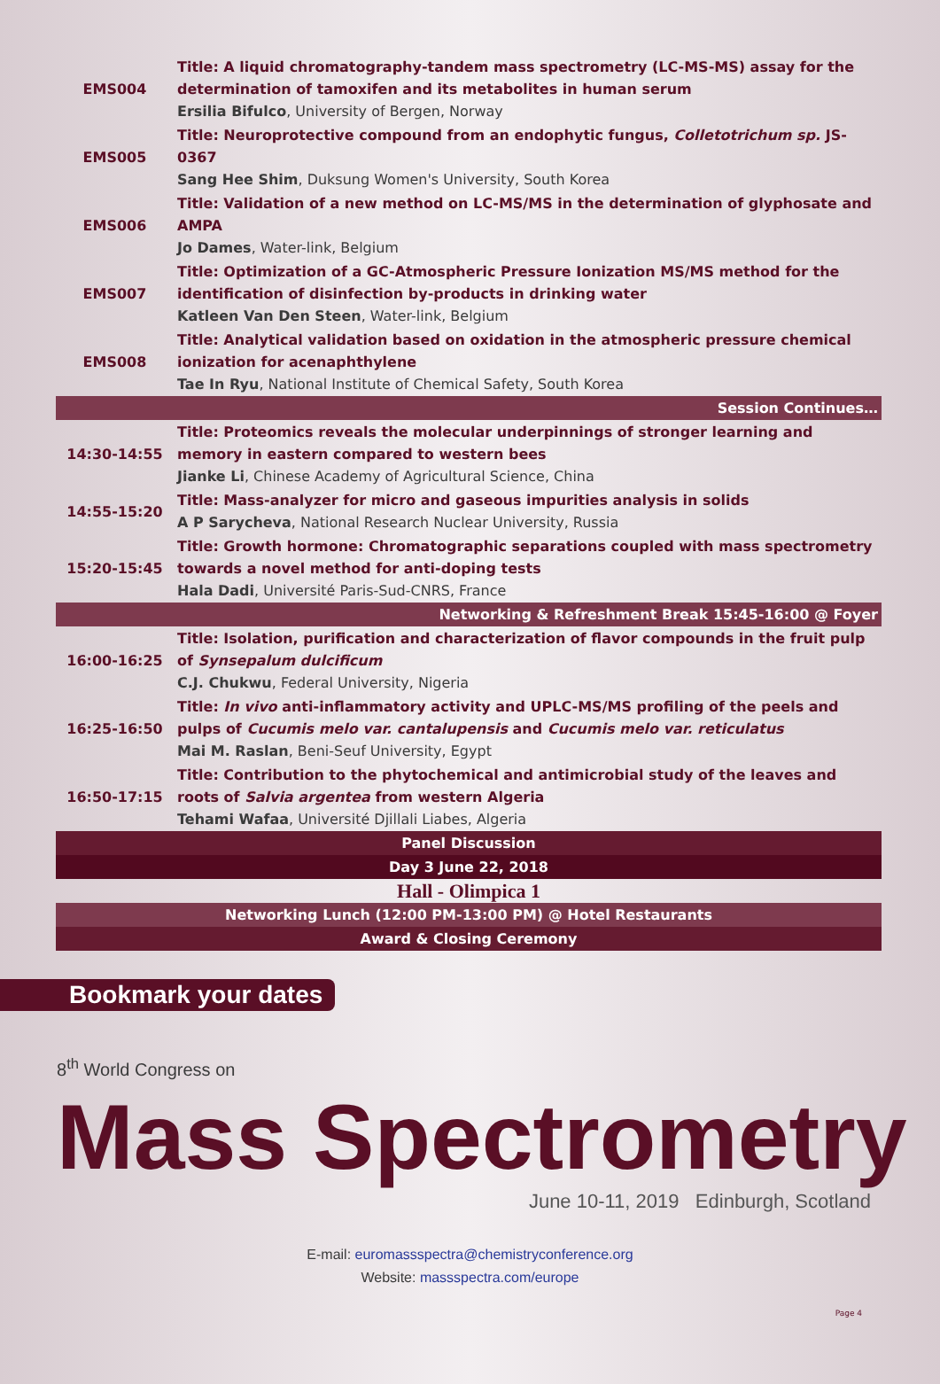| EMS004 | Title: A liquid chromatography-tandem mass spectrometry (LC-MS-MS) assay for the determination of tamoxifen and its metabolites in human serum Ersilia Bifulco , University of Bergen, Norway |
| EMS005 | Title: Neuroprotective compound from an endophytic fungus, Colletotrichum sp. JS-0367 Sang Hee Shim , Duksung Women's University, South Korea |
| EMS006 | Title: Validation of a new method on LC-MS/MS in the determination of glyphosate and AMPA Jo Dames , Water-link, Belgium |
| EMS007 | Title: Optimization of a GC-Atmospheric Pressure Ionization MS/MS method for the identification of disinfection by-products in drinking water Katleen Van Den Steen , Water-link, Belgium |
| EMS008 | Title: Analytical validation based on oxidation in the atmospheric pressure chemical ionization for acenaphthylene Tae In Ryu , National Institute of Chemical Safety, South Korea |
| Session Continues… | |
| 14:30-14:55 | Title: Proteomics reveals the molecular underpinnings of stronger learning and memory in eastern compared to western bees Jianke Li , Chinese Academy of Agricultural Science, China |
| 14:55-15:20 | Title: Mass-analyzer for micro and gaseous impurities analysis in solids A P Sarycheva , National Research Nuclear University, Russia |
| 15:20-15:45 | Title: Growth hormone: Chromatographic separations coupled with mass spectrometry towards a novel method for anti-doping tests Hala Dadi , Université Paris-Sud-CNRS, France |
| Networking & Refreshment Break 15:45-16:00 @ Foyer | |
| 16:00-16:25 | Title: Isolation, purification and characterization of flavor compounds in the fruit pulp of Synsepalum dulcificum C.J. Chukwu , Federal University, Nigeria |
| 16:25-16:50 | Title: In vivo anti-inflammatory activity and UPLC-MS/MS profiling of the peels and pulps of Cucumis melo var. cantalupensis and Cucumis melo var. reticulatus Mai M. Raslan , Beni-Seuf University, Egypt |
| 16:50-17:15 | Title: Contribution to the phytochemical and antimicrobial study of the leaves and roots of Salvia argentea from western Algeria Tehami Wafaa , Université Djillali Liabes, Algeria |
| Panel Discussion | |
| Day 3 June 22, 2018 | |
| Hall - Olimpica 1 | |
| Networking Lunch (12:00 PM-13:00 PM) @ Hotel Restaurants | |
| Award & Closing Ceremony | |
Bookmark your dates
8<sup>th</sup> World Congress on
Mass Spectrometry
June 10-11, 2019 Edinburgh, Scotland
E-mail: euromassspectra@chemistryconference.org
Website: massspectra.com/europe
Page 4